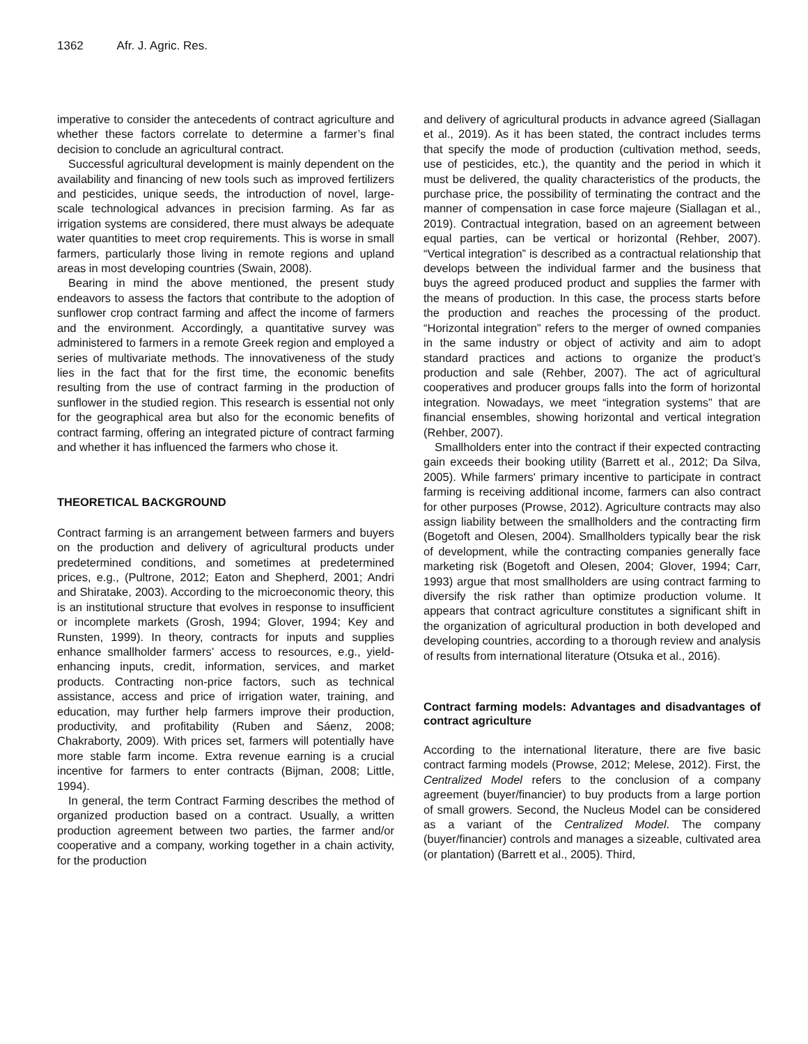1362 Afr. J. Agric. Res.
imperative to consider the antecedents of contract agriculture and whether these factors correlate to determine a farmer’s final decision to conclude an agricultural contract.
Successful agricultural development is mainly dependent on the availability and financing of new tools such as improved fertilizers and pesticides, unique seeds, the introduction of novel, large-scale technological advances in precision farming. As far as irrigation systems are considered, there must always be adequate water quantities to meet crop requirements. This is worse in small farmers, particularly those living in remote regions and upland areas in most developing countries (Swain, 2008).
Bearing in mind the above mentioned, the present study endeavors to assess the factors that contribute to the adoption of sunflower crop contract farming and affect the income of farmers and the environment. Accordingly, a quantitative survey was administered to farmers in a remote Greek region and employed a series of multivariate methods. The innovativeness of the study lies in the fact that for the first time, the economic benefits resulting from the use of contract farming in the production of sunflower in the studied region. This research is essential not only for the geographical area but also for the economic benefits of contract farming, offering an integrated picture of contract farming and whether it has influenced the farmers who chose it.
THEORETICAL BACKGROUND
Contract farming is an arrangement between farmers and buyers on the production and delivery of agricultural products under predetermined conditions, and sometimes at predetermined prices, e.g., (Pultrone, 2012; Eaton and Shepherd, 2001; Andri and Shiratake, 2003). According to the microeconomic theory, this is an institutional structure that evolves in response to insufficient or incomplete markets (Grosh, 1994; Glover, 1994; Key and Runsten, 1999). In theory, contracts for inputs and supplies enhance smallholder farmers’ access to resources, e.g., yield-enhancing inputs, credit, information, services, and market products. Contracting non-price factors, such as technical assistance, access and price of irrigation water, training, and education, may further help farmers improve their production, productivity, and profitability (Ruben and Sáenz, 2008; Chakraborty, 2009). With prices set, farmers will potentially have more stable farm income. Extra revenue earning is a crucial incentive for farmers to enter contracts (Bijman, 2008; Little, 1994).
In general, the term Contract Farming describes the method of organized production based on a contract. Usually, a written production agreement between two parties, the farmer and/or cooperative and a company, working together in a chain activity, for the production
and delivery of agricultural products in advance agreed (Siallagan et al., 2019). As it has been stated, the contract includes terms that specify the mode of production (cultivation method, seeds, use of pesticides, etc.), the quantity and the period in which it must be delivered, the quality characteristics of the products, the purchase price, the possibility of terminating the contract and the manner of compensation in case force majeure (Siallagan et al., 2019). Contractual integration, based on an agreement between equal parties, can be vertical or horizontal (Rehber, 2007). “Vertical integration” is described as a contractual relationship that develops between the individual farmer and the business that buys the agreed produced product and supplies the farmer with the means of production. In this case, the process starts before the production and reaches the processing of the product. “Horizontal integration” refers to the merger of owned companies in the same industry or object of activity and aim to adopt standard practices and actions to organize the product’s production and sale (Rehber, 2007). The act of agricultural cooperatives and producer groups falls into the form of horizontal integration. Nowadays, we meet “integration systems” that are financial ensembles, showing horizontal and vertical integration (Rehber, 2007).
Smallholders enter into the contract if their expected contracting gain exceeds their booking utility (Barrett et al., 2012; Da Silva, 2005). While farmers' primary incentive to participate in contract farming is receiving additional income, farmers can also contract for other purposes (Prowse, 2012). Agriculture contracts may also assign liability between the smallholders and the contracting firm (Bogetoft and Olesen, 2004). Smallholders typically bear the risk of development, while the contracting companies generally face marketing risk (Bogetoft and Olesen, 2004; Glover, 1994; Carr, 1993) argue that most smallholders are using contract farming to diversify the risk rather than optimize production volume. It appears that contract agriculture constitutes a significant shift in the organization of agricultural production in both developed and developing countries, according to a thorough review and analysis of results from international literature (Otsuka et al., 2016).
Contract farming models: Advantages and disadvantages of contract agriculture
According to the international literature, there are five basic contract farming models (Prowse, 2012; Melese, 2012). First, the Centralized Model refers to the conclusion of a company agreement (buyer/financier) to buy products from a large portion of small growers. Second, the Nucleus Model can be considered as a variant of the Centralized Model. The company (buyer/financier) controls and manages a sizeable, cultivated area (or plantation) (Barrett et al., 2005). Third,